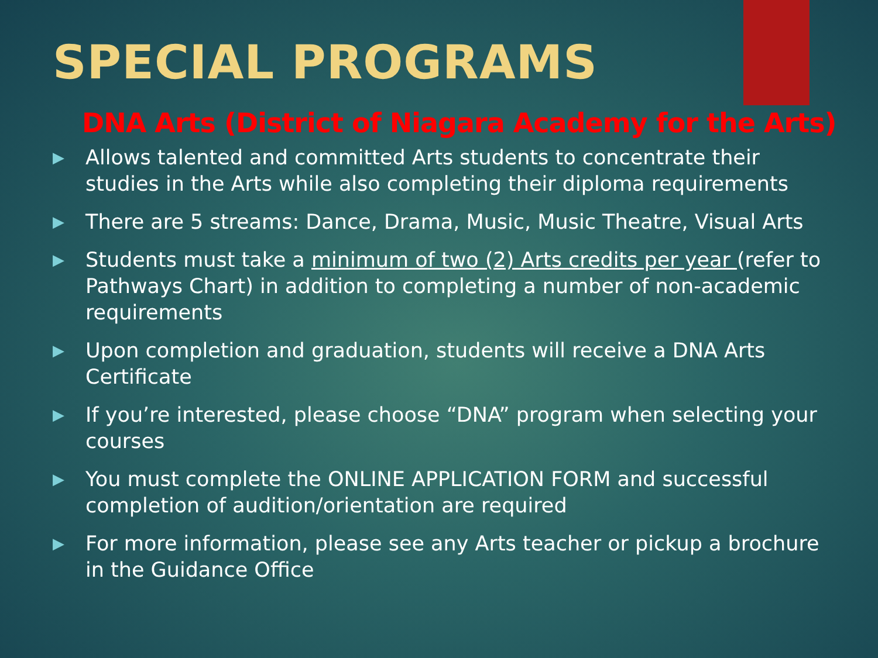SPECIAL PROGRAMS
DNA Arts (District of Niagara Academy for the Arts)
▶ Allows talented and committed Arts students to concentrate their studies in the Arts while also completing their diploma requirements
▶ There are 5 streams: Dance, Drama, Music, Music Theatre, Visual Arts
▶ Students must take a minimum of two (2) Arts credits per year (refer to Pathways Chart) in addition to completing a number of non-academic requirements
▶ Upon completion and graduation, students will receive a DNA Arts Certificate
▶ If you’re interested, please choose “DNA” program when selecting your courses
▶ You must complete the ONLINE APPLICATION FORM and successful completion of audition/orientation are required
▶ For more information, please see any Arts teacher or pickup a brochure in the Guidance Office